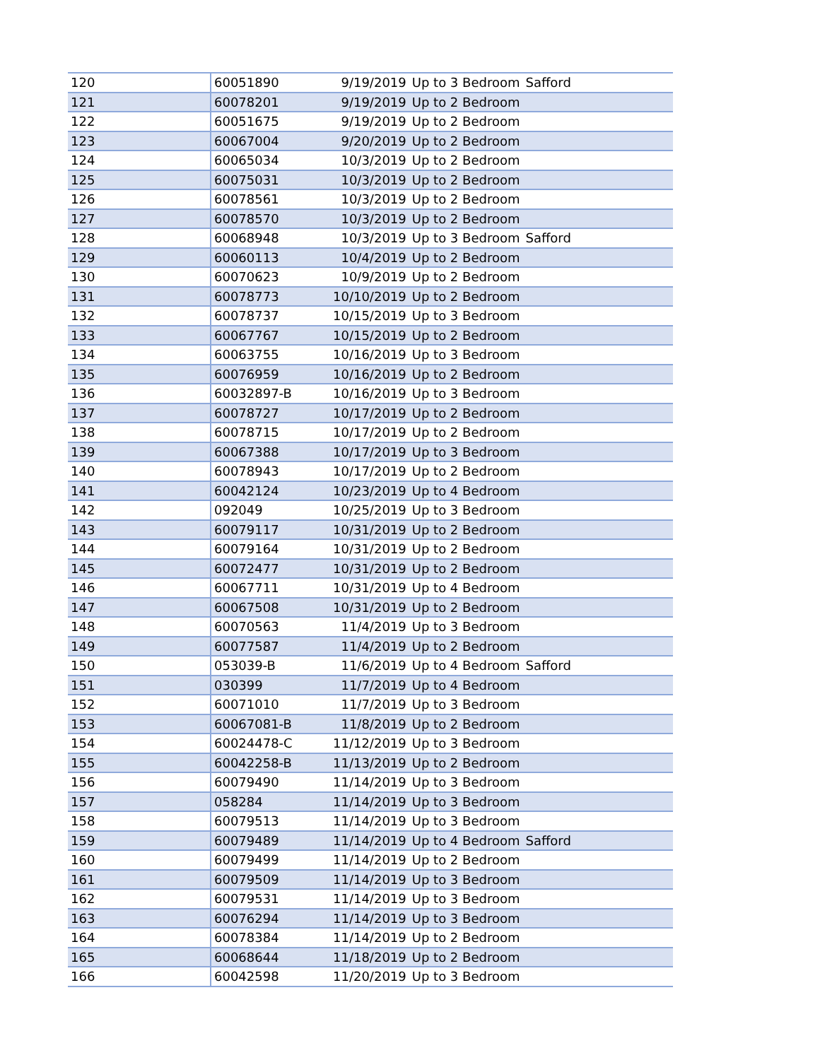| 120 | 60051890 | 9/19/2019 | Up to 3 Bedroom | Safford |
| 121 | 60078201 | 9/19/2019 | Up to 2 Bedroom | |
| 122 | 60051675 | 9/19/2019 | Up to 2 Bedroom | |
| 123 | 60067004 | 9/20/2019 | Up to 2 Bedroom | |
| 124 | 60065034 | 10/3/2019 | Up to 2 Bedroom | |
| 125 | 60075031 | 10/3/2019 | Up to 2 Bedroom | |
| 126 | 60078561 | 10/3/2019 | Up to 2 Bedroom | |
| 127 | 60078570 | 10/3/2019 | Up to 2 Bedroom | |
| 128 | 60068948 | 10/3/2019 | Up to 3 Bedroom | Safford |
| 129 | 60060113 | 10/4/2019 | Up to 2 Bedroom | |
| 130 | 60070623 | 10/9/2019 | Up to 2 Bedroom | |
| 131 | 60078773 | 10/10/2019 | Up to 2 Bedroom | |
| 132 | 60078737 | 10/15/2019 | Up to 3 Bedroom | |
| 133 | 60067767 | 10/15/2019 | Up to 2 Bedroom | |
| 134 | 60063755 | 10/16/2019 | Up to 3 Bedroom | |
| 135 | 60076959 | 10/16/2019 | Up to 2 Bedroom | |
| 136 | 60032897-B | 10/16/2019 | Up to 3 Bedroom | |
| 137 | 60078727 | 10/17/2019 | Up to 2 Bedroom | |
| 138 | 60078715 | 10/17/2019 | Up to 2 Bedroom | |
| 139 | 60067388 | 10/17/2019 | Up to 3 Bedroom | |
| 140 | 60078943 | 10/17/2019 | Up to 2 Bedroom | |
| 141 | 60042124 | 10/23/2019 | Up to 4 Bedroom | |
| 142 | 092049 | 10/25/2019 | Up to 3 Bedroom | |
| 143 | 60079117 | 10/31/2019 | Up to 2 Bedroom | |
| 144 | 60079164 | 10/31/2019 | Up to 2 Bedroom | |
| 145 | 60072477 | 10/31/2019 | Up to 2 Bedroom | |
| 146 | 60067711 | 10/31/2019 | Up to 4 Bedroom | |
| 147 | 60067508 | 10/31/2019 | Up to 2 Bedroom | |
| 148 | 60070563 | 11/4/2019 | Up to 3 Bedroom | |
| 149 | 60077587 | 11/4/2019 | Up to 2 Bedroom | |
| 150 | 053039-B | 11/6/2019 | Up to 4 Bedroom | Safford |
| 151 | 030399 | 11/7/2019 | Up to 4 Bedroom | |
| 152 | 60071010 | 11/7/2019 | Up to 3 Bedroom | |
| 153 | 60067081-B | 11/8/2019 | Up to 2 Bedroom | |
| 154 | 60024478-C | 11/12/2019 | Up to 3 Bedroom | |
| 155 | 60042258-B | 11/13/2019 | Up to 2 Bedroom | |
| 156 | 60079490 | 11/14/2019 | Up to 3 Bedroom | |
| 157 | 058284 | 11/14/2019 | Up to 3 Bedroom | |
| 158 | 60079513 | 11/14/2019 | Up to 3 Bedroom | |
| 159 | 60079489 | 11/14/2019 | Up to 4 Bedroom | Safford |
| 160 | 60079499 | 11/14/2019 | Up to 2 Bedroom | |
| 161 | 60079509 | 11/14/2019 | Up to 3 Bedroom | |
| 162 | 60079531 | 11/14/2019 | Up to 3 Bedroom | |
| 163 | 60076294 | 11/14/2019 | Up to 3 Bedroom | |
| 164 | 60078384 | 11/14/2019 | Up to 2 Bedroom | |
| 165 | 60068644 | 11/18/2019 | Up to 2 Bedroom | |
| 166 | 60042598 | 11/20/2019 | Up to 3 Bedroom | |